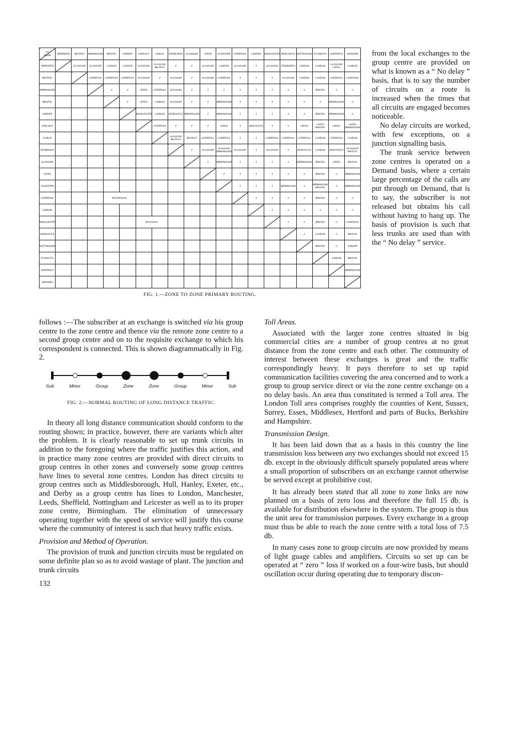| TO FROM | ABERDEEN | BELFAST | BIRMINGHAM | BRISTOL | CARDIFF | CARLISLE | DUBLIN | EDINBURGH | GLASGOW | LEEDS | LEICESTER | LIVERPOOL | LONDON | MANCHESTER | NEWCASTLE | NOTTINGHAM | PLYMOUTH | SHEFFIELD | SWANSEA |
| --- | --- | --- | --- | --- | --- | --- | --- | --- | --- | --- | --- | --- | --- | --- | --- | --- | --- | --- | --- |
| ABERDEEN | | GLASGOW | GLASGOW | LONDON | LONDON | GLASGOW | GLASGOW BELFAST | 0 | 0 | GLASGOW | LONDON | GLASGOW | 0 | GLASGOW | EDINBURGH | LONDON | LONDON | GLASGOW LEEDS | LONDON |
| BELFAST | | | LIVERPOOL | LIVERPOOL | LIVERPOOL | GLASGOW | 0 | GLASGOW | 0 | GLASGOW | LIVERPOOL | 0 | 0 | 0 | GLASGOW | LONDON | LONDON | LIVERPOOL | LIVERPOOL |
| BIRMINGHAM | | | | 0 | 0 | LEEDS | LIVERPOOL | GLASGOW | 0 | 0 | 0 | 0 | 0 | 0 | 0 | 0 | BRISTOL | 0 | 0 |
| BRISTOL | | | | | 0 | LEEDS | LONDON | GLASGOW | 0 | 0 | BIRMINGHAM | 0 | 0 | 0 | 0 | 0 | 0 | BIRMINGHAM | 0 |
| CARDIFF | | | | | | MANCHESTER | LONDON | NEWCASTLE | BIRMINGHAM | 0 | BIRMINGHAM | 0 | 0 | 0 | 0 | 0 | BRISTOL | BIRMINGHAM | 0 |
| CARLISLE | | | | | | | LIVERPOOL | 0 | 0 | 0 | LEEDS | 0 | NEWCASTLE | 0 | 0 | LEEDS | LEEDS BRISTOL | LEEDS | LEEDS BIRMINGHAM |
| DUBLIN | | | | | | | | GLASGOW BELFAST | BELFAST | LIVERPOOL | LIVERPOOL | 0 | 0 | LIVERPOOL | LIVERPOOL | LIVERPOOL | LONDON | LIVERPOOL | LONDON |
| EDINBURGH | | | | | | | | | 0 | GLASGOW | GLASGOW BIRMINGHAM | GLASGOW | 0 | GLASGOW | 0 | NEWCASTLE | LONDON | NEWCASTLE | GLASGOW BRISTOL |
| GLASGOW | | | | | | | | | | 0 | BIRMINGHAM | 0 | 0 | 0 | 0 | BIRMINGHAM | BRISTOL | LEEDS | BRISTOL |
| LEEDS | | | | | | | | | | | 0 | 0 | 0 | 0 | 0 | 0 | BRISTOL | 0 | BIRMINGHAM |
| LEICESTER | | | | | | | | | | | | 0 | 0 | 0 | BIRMINGHAM | 0 | BIRMINGHAM BRISTOL | 0 | BIRMINGHAM |
| LIVERPOOL | | | | RECIPROCAL | | | | | | | | | 0 | 0 | 0 | 0 | BRISTOL | 0 | 0 |
| LONDON | | | | | | | | | | | | | | 0 | 0 | 0 | 0 | 0 | 0 |
| MANCHESTER | | | | | | ROUTINGS | | | | | | | | | 0 | 0 | BRISTOL | 0 | LIVERPOOL |
| NEWCASTLE | | | | | | | | | | | | | | | | 0 | LONDON | 0 | BRISTOL |
| NOTTINGHAM | | | | | | | | | | | | | | | | | BRISTOL | 0 | CARDIFF |
| PLYMOUTH | | | | | | | | | | | | | | | | | | LONDON | BRISTOL |
| SHEFFIELD | | | | | | | | | | | | | | | | | | | BIRMINGHAM |
| SWANSEA | | | | | | | | | | | | | | | | | | | |
FIG. 1.—ZONE TO ZONE PRIMARY ROUTING.
from the local exchanges to the group centre are provided on what is known as a “ No delay ” basis, that is to say the number of circuits on a route is increased when the times that all circuits are engaged becomes noticeable.
No delay circuits are worked, with few exceptions, on a junction signalling basis.
The trunk service between zone centres is operated on a Demand basis, where a certain large percentage of the calls are put through on Demand, that is to say, the subscriber is not released but obtains his call without having to hang up. The basis of provision is such that less trunks are used than with the “ No delay ” service.
follows :—The subscriber at an exchange is switched via his group centre to the zone centre and thence via the remote zone centre to a second group centre and on to the requisite exchange to which his correspondent is connected. This is shown diagrammatically in Fig. 2.
Sub Minor Group Zone Zone Group Minor Sub
FIG. 2.—NORMAL ROUTING OF LONG DISTANCE TRAFFIC.
In theory all long distance communication should conform to the routing shown; in practice, however, there are variants which alter the problem. It is clearly reasonable to set up trunk circuits in addition to the foregoing where the traffic justifies this action, and in practice many zone centres are provided with direct circuits to group centres in other zones and conversely some group centres have lines to several zone centres. London has direct circuits to group centres such as Middlesborough, Hull, Hanley, Exeter, etc., and Derby as a group centre has lines to London, Manchester, Leeds, Sheffield, Nottingham and Leicester as well as to its proper zone centre, Birmingham. The elimination of unnecessary operating together with the speed of service will justify this course where the community of interest is such that heavy traffic exists.
Provision and Method of Operation.
The provision of trunk and junction circuits must be regulated on some definite plan so as to avoid wastage of plant. The junction and trunk circuits
132
Toll Areas.
Associated with the larger zone centres situated in big commercial cities are a number of group centres at no great distance from the zone centre and each other. The community of interest between these exchanges is great and the traffic correspondingly heavy. It pays therefore to set up rapid communication facilities covering the area concerned and to work a group to group service direct or via the zone centre exchange on a no delay basis. An area thus constituted is termed a Toll area. The London Toll area comprises roughly the counties of Kent, Sussex, Surrey, Essex, Middlesex, Hertford and parts of Bucks, Berkshire and Hampshire.
Transmission Design.
It has been laid down that as a basis in this country the line transmission loss between any two exchanges should not exceed 15 db. except in the obviously difficult sparsely populated areas where a small proportion of subscribers on an exchange cannot otherwise be served except at prohibitive cost.
It has already been stated that all zone to zone links are now planned on a basis of zero loss and therefore the full 15 db. is available for distribution elsewhere in the system. The group is thus the unit area for transmission purposes. Every exchange in a group must thus be able to reach the zone centre with a total loss of 7.5 db.
In many cases zone to group circuits are now provided by means of light guage cables and amplifiers. Circuits so set up can be operated at “ zero ” loss if worked on a four-wire basis, but should oscillation occur during operating due to temporary discon-